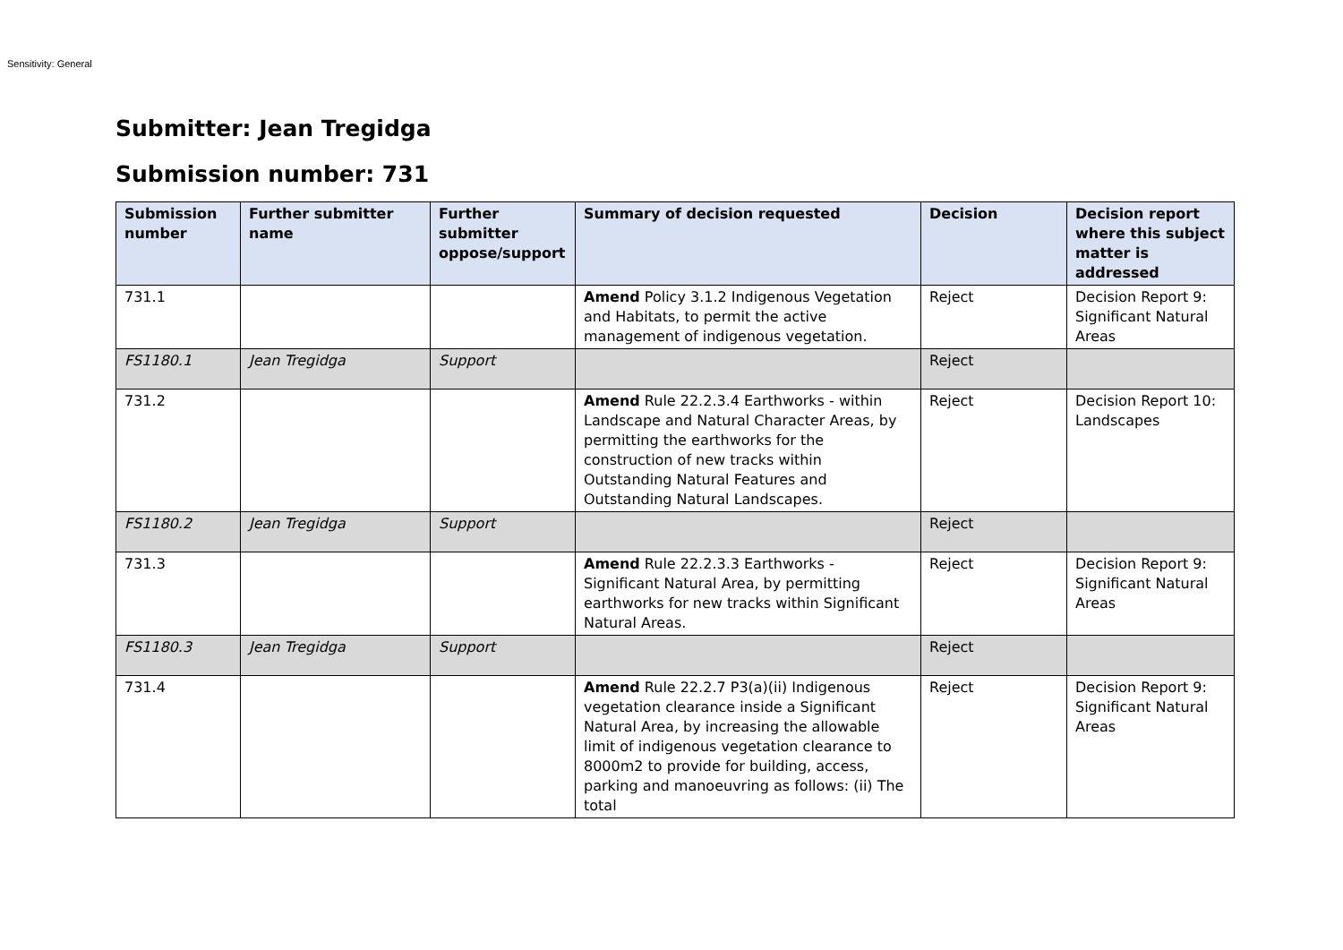Sensitivity: General
Submitter: Jean Tregidga
Submission number: 731
| Submission number | Further submitter name | Further submitter oppose/support | Summary of decision requested | Decision | Decision report where this subject matter is addressed |
| --- | --- | --- | --- | --- | --- |
| 731.1 | | | Amend Policy 3.1.2 Indigenous Vegetation and Habitats, to permit the active management of indigenous vegetation. | Reject | Decision Report 9: Significant Natural Areas |
| FS1180.1 | Jean Tregidga | Support | | Reject | |
| 731.2 | | | Amend Rule 22.2.3.4 Earthworks - within Landscape and Natural Character Areas, by permitting the earthworks for the construction of new tracks within Outstanding Natural Features and Outstanding Natural Landscapes. | Reject | Decision Report 10: Landscapes |
| FS1180.2 | Jean Tregidga | Support | | Reject | |
| 731.3 | | | Amend Rule 22.2.3.3 Earthworks - Significant Natural Area, by permitting earthworks for new tracks within Significant Natural Areas. | Reject | Decision Report 9: Significant Natural Areas |
| FS1180.3 | Jean Tregidga | Support | | Reject | |
| 731.4 | | | Amend Rule 22.2.7 P3(a)(ii) Indigenous vegetation clearance inside a Significant Natural Area, by increasing the allowable limit of indigenous vegetation clearance to 8000m2 to provide for building, access, parking and manoeuvring as follows: (ii) The total | Reject | Decision Report 9: Significant Natural Areas |